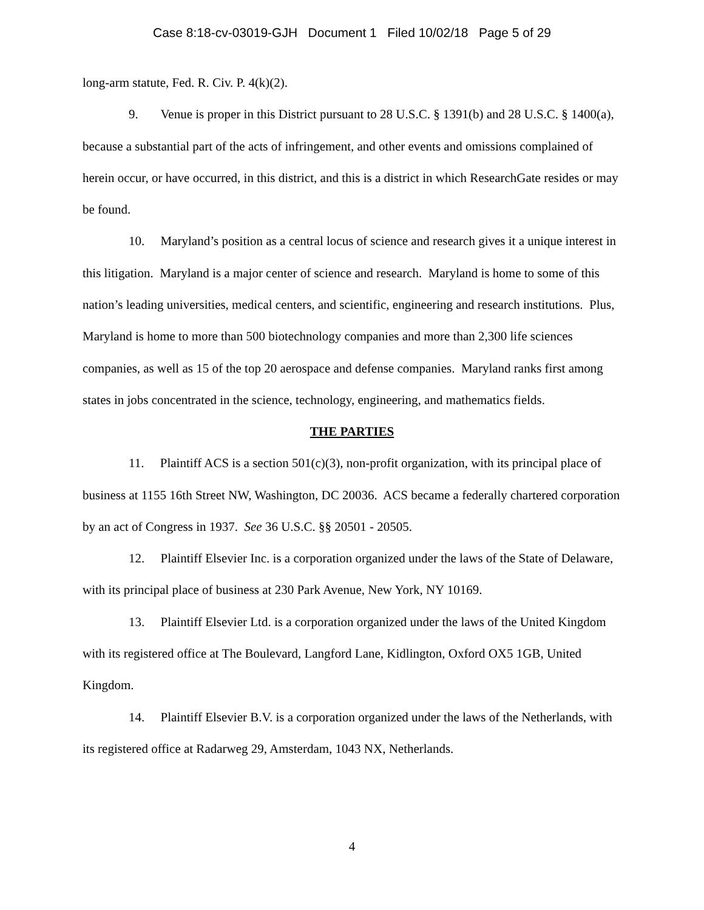Case 8:18-cv-03019-GJH Document 1 Filed 10/02/18 Page 5 of 29
long-arm statute, Fed. R. Civ. P. 4(k)(2).
9. Venue is proper in this District pursuant to 28 U.S.C. § 1391(b) and 28 U.S.C. § 1400(a), because a substantial part of the acts of infringement, and other events and omissions complained of herein occur, or have occurred, in this district, and this is a district in which ResearchGate resides or may be found.
10. Maryland’s position as a central locus of science and research gives it a unique interest in this litigation. Maryland is a major center of science and research. Maryland is home to some of this nation’s leading universities, medical centers, and scientific, engineering and research institutions. Plus, Maryland is home to more than 500 biotechnology companies and more than 2,300 life sciences companies, as well as 15 of the top 20 aerospace and defense companies. Maryland ranks first among states in jobs concentrated in the science, technology, engineering, and mathematics fields.
THE PARTIES
11. Plaintiff ACS is a section 501(c)(3), non-profit organization, with its principal place of business at 1155 16th Street NW, Washington, DC 20036. ACS became a federally chartered corporation by an act of Congress in 1937. See 36 U.S.C. §§ 20501 - 20505.
12. Plaintiff Elsevier Inc. is a corporation organized under the laws of the State of Delaware, with its principal place of business at 230 Park Avenue, New York, NY 10169.
13. Plaintiff Elsevier Ltd. is a corporation organized under the laws of the United Kingdom with its registered office at The Boulevard, Langford Lane, Kidlington, Oxford OX5 1GB, United Kingdom.
14. Plaintiff Elsevier B.V. is a corporation organized under the laws of the Netherlands, with its registered office at Radarweg 29, Amsterdam, 1043 NX, Netherlands.
4